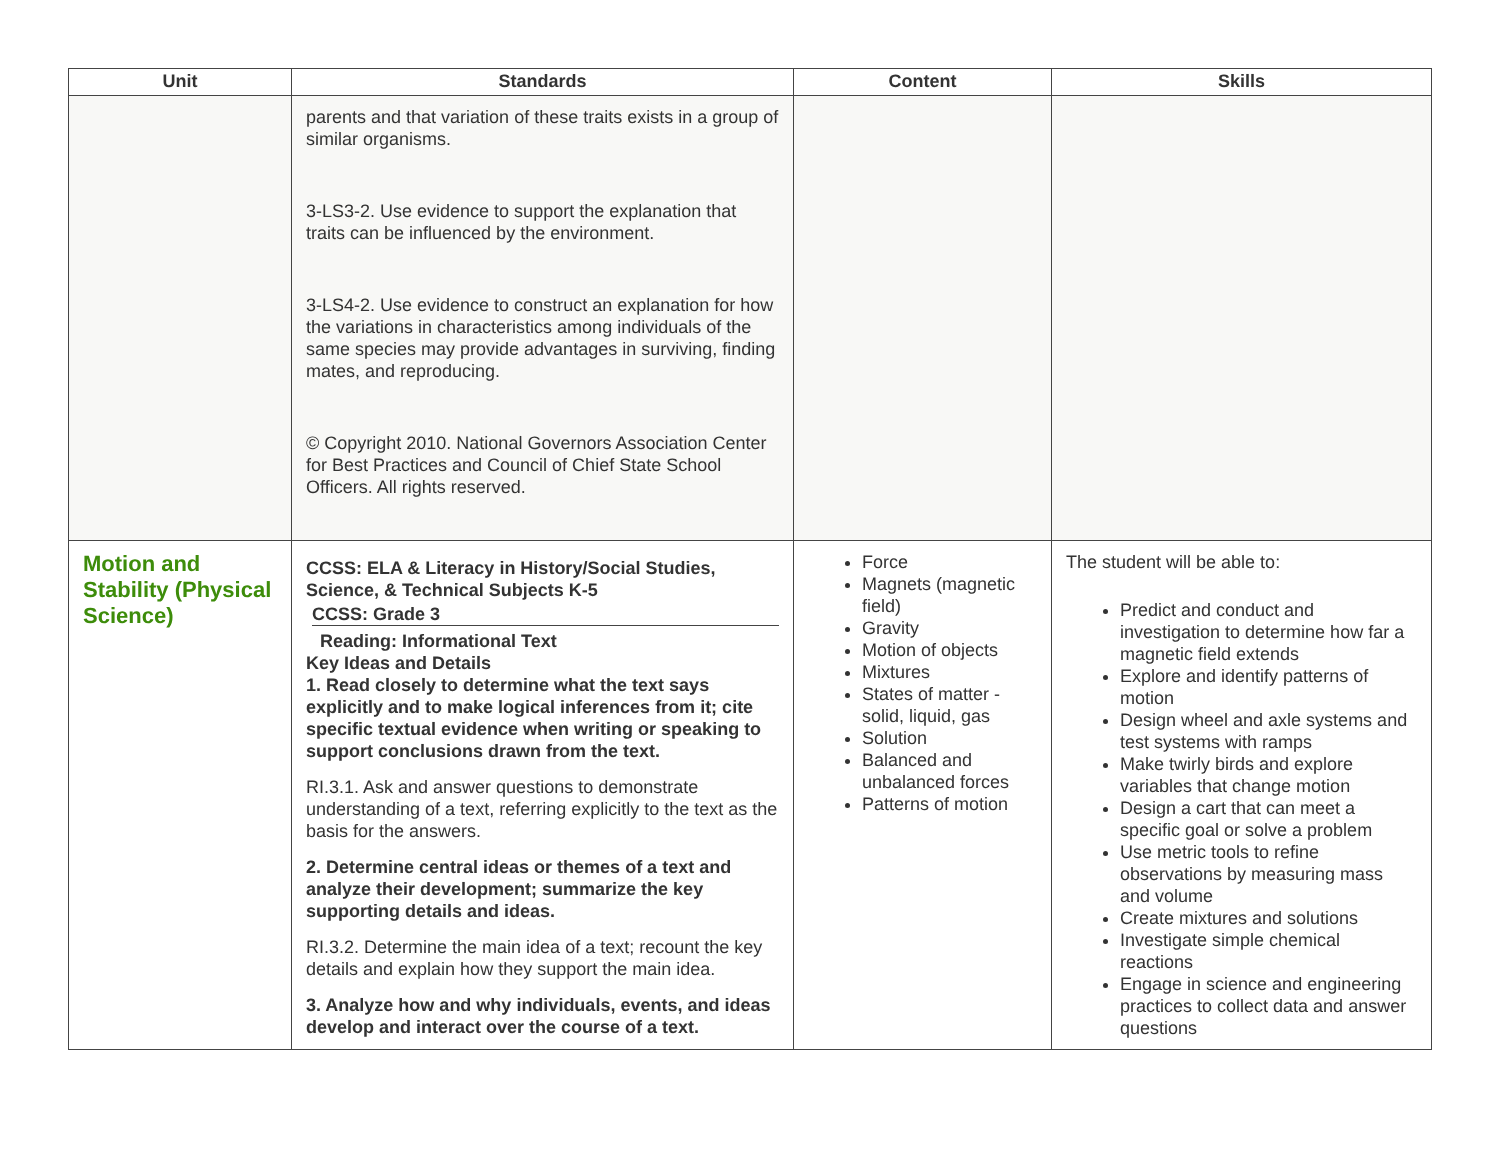| Unit | Standards | Content | Skills |
| --- | --- | --- | --- |
| | parents and that variation of these traits exists in a group of similar organisms. 3-LS3-2. Use evidence to support the explanation that traits can be influenced by the environment. 3-LS4-2. Use evidence to construct an explanation for how the variations in characteristics among individuals of the same species may provide advantages in surviving, finding mates, and reproducing. © Copyright 2010. National Governors Association Center for Best Practices and Council of Chief State School Officers. All rights reserved. | | |
| Motion and Stability (Physical Science) | CCSS: ELA & Literacy in History/Social Studies, Science, & Technical Subjects K-5 CCSS: Grade 3 Reading: Informational Text Key Ideas and Details 1. Read closely to determine what the text says explicitly and to make logical inferences from it; cite specific textual evidence when writing or speaking to support conclusions drawn from the text. RI.3.1. Ask and answer questions to demonstrate understanding of a text, referring explicitly to the text as the basis for the answers. 2. Determine central ideas or themes of a text and analyze their development; summarize the key supporting details and ideas. RI.3.2. Determine the main idea of a text; recount the key details and explain how they support the main idea. 3. Analyze how and why individuals, events, and ideas develop and interact over the course of a text. | Force Magnets (magnetic field) Gravity Motion of objects Mixtures States of matter - solid, liquid, gas Solution Balanced and unbalanced forces Patterns of motion | The student will be able to: Predict and conduct and investigation to determine how far a magnetic field extends Explore and identify patterns of motion Design wheel and axle systems and test systems with ramps Make twirly birds and explore variables that change motion Design a cart that can meet a specific goal or solve a problem Use metric tools to refine observations by measuring mass and volume Create mixtures and solutions Investigate simple chemical reactions Engage in science and engineering practices to collect data and answer questions |